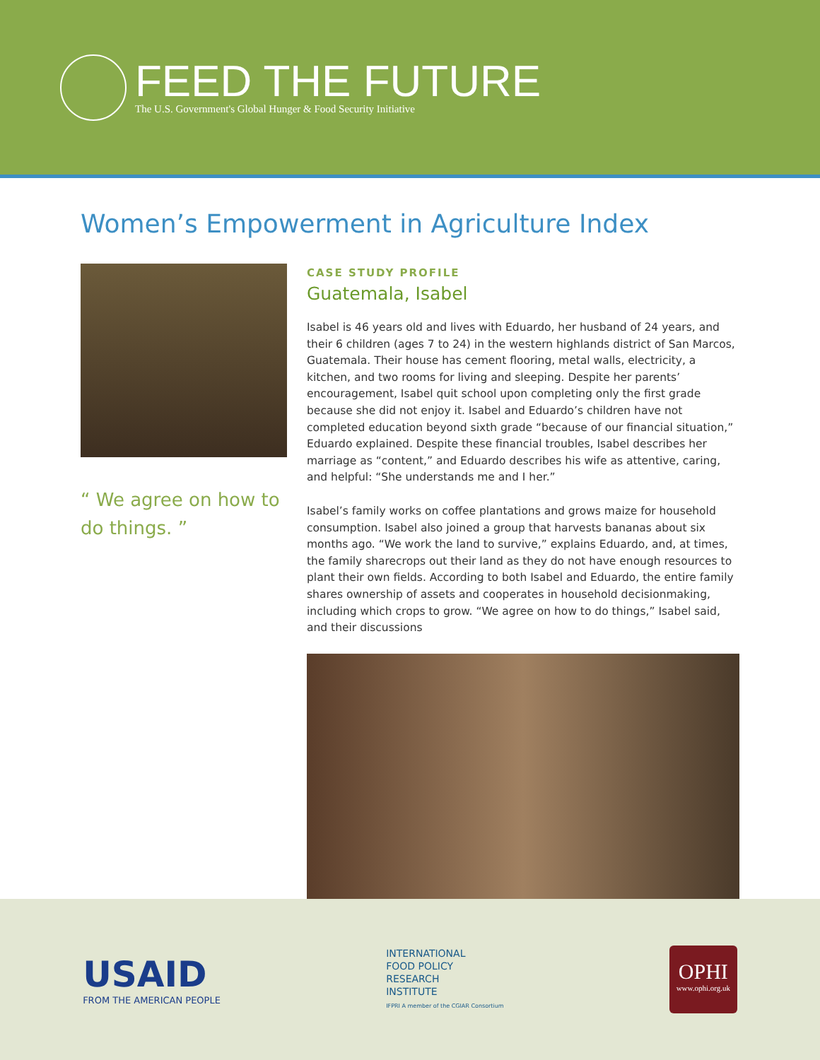FEED THE FUTURE
The U.S. Government's Global Hunger & Food Security Initiative
Women’s Empowerment in Agriculture Index
“ We agree on how to do things. ”
CASE STUDY PROFILE
Guatemala, Isabel
Isabel is 46 years old and lives with Eduardo, her husband of 24 years, and their 6 children (ages 7 to 24) in the western highlands district of San Marcos, Guatemala. Their house has cement flooring, metal walls, electricity, a kitchen, and two rooms for living and sleeping. Despite her parents’ encouragement, Isabel quit school upon completing only the first grade because she did not enjoy it. Isabel and Eduardo’s children have not completed education beyond sixth grade “because of our financial situation,” Eduardo explained. Despite these financial troubles, Isabel describes her marriage as “content,” and Eduardo describes his wife as attentive, caring, and helpful: “She understands me and I her.”
Isabel’s family works on coffee plantations and grows maize for household consumption. Isabel also joined a group that harvests bananas about six months ago. “We work the land to survive,” explains Eduardo, and, at times, the family sharecrops out their land as they do not have enough resources to plant their own fields. According to both Isabel and Eduardo, the entire family shares ownership of assets and cooperates in household decisionmaking, including which crops to grow. “We agree on how to do things,” Isabel said, and their discussions
USAID
FROM THE AMERICAN PEOPLE
INTERNATIONAL
FOOD POLICY
RESEARCH
INSTITUTE
IFPRI A member of the CGIAR Consortium
OPHI
www.ophi.org.uk